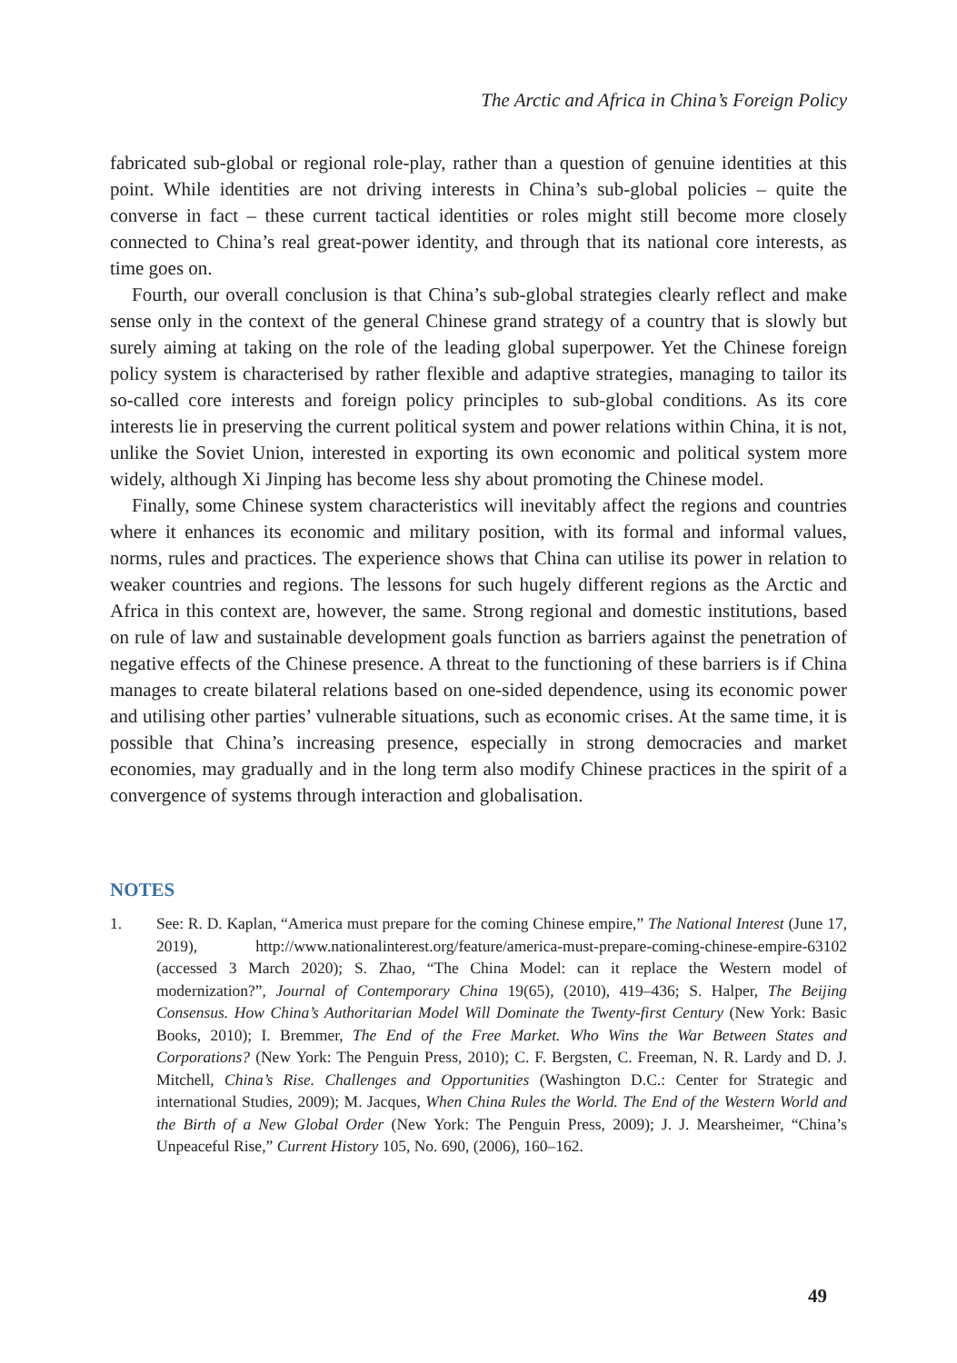The Arctic and Africa in China’s Foreign Policy
fabricated sub-global or regional role-play, rather than a question of genuine identities at this point. While identities are not driving interests in China’s sub-global policies – quite the converse in fact – these current tactical identities or roles might still become more closely connected to China’s real great-power identity, and through that its national core interests, as time goes on.
Fourth, our overall conclusion is that China’s sub-global strategies clearly reflect and make sense only in the context of the general Chinese grand strategy of a country that is slowly but surely aiming at taking on the role of the leading global superpower. Yet the Chinese foreign policy system is characterised by rather flexible and adaptive strategies, managing to tailor its so-called core interests and foreign policy principles to sub-global conditions. As its core interests lie in preserving the current political system and power relations within China, it is not, unlike the Soviet Union, interested in exporting its own economic and political system more widely, although Xi Jinping has become less shy about promoting the Chinese model.
Finally, some Chinese system characteristics will inevitably affect the regions and countries where it enhances its economic and military position, with its formal and informal values, norms, rules and practices. The experience shows that China can utilise its power in relation to weaker countries and regions. The lessons for such hugely different regions as the Arctic and Africa in this context are, however, the same. Strong regional and domestic institutions, based on rule of law and sustainable development goals function as barriers against the penetration of negative effects of the Chinese presence. A threat to the functioning of these barriers is if China manages to create bilateral relations based on one-sided dependence, using its economic power and utilising other parties’ vulnerable situations, such as economic crises. At the same time, it is possible that China’s increasing presence, especially in strong democracies and market economies, may gradually and in the long term also modify Chinese practices in the spirit of a convergence of systems through interaction and globalisation.
NOTES
1. See: R. D. Kaplan, “America must prepare for the coming Chinese empire,” The National Interest (June 17, 2019), http://www.nationalinterest.org/feature/america-must-prepare-coming-chinese-empire-63102 (accessed 3 March 2020); S. Zhao, “The China Model: can it replace the Western model of modernization?”, Journal of Contemporary China 19(65), (2010), 419–436; S. Halper, The Beijing Consensus. How China’s Authoritarian Model Will Dominate the Twenty-first Century (New York: Basic Books, 2010); I. Bremmer, The End of the Free Market. Who Wins the War Between States and Corporations? (New York: The Penguin Press, 2010); C. F. Bergsten, C. Freeman, N. R. Lardy and D. J. Mitchell, China’s Rise. Challenges and Opportunities (Washington D.C.: Center for Strategic and international Studies, 2009); M. Jacques, When China Rules the World. The End of the Western World and the Birth of a New Global Order (New York: The Penguin Press, 2009); J. J. Mearsheimer, “China’s Unpeaceful Rise,” Current History 105, No. 690, (2006), 160–162.
49